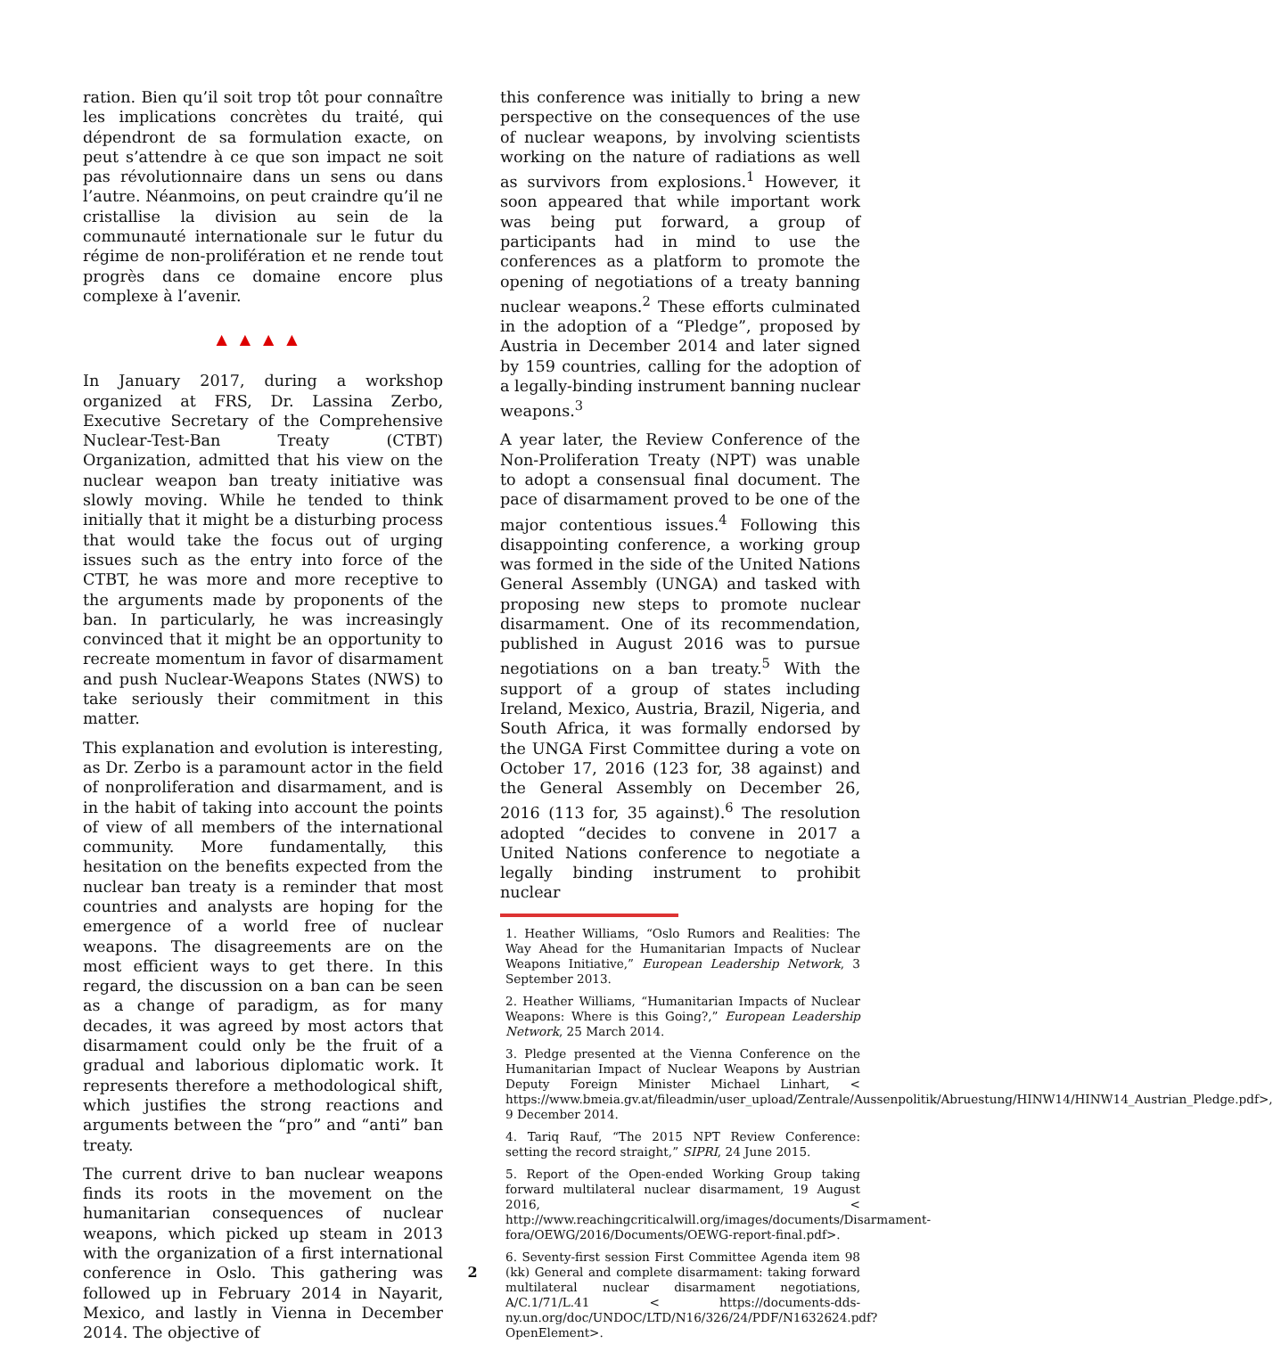ration. Bien qu’il soit trop tôt pour connaître les implications concrètes du traité, qui dépendront de sa formulation exacte, on peut s’attendre à ce que son impact ne soit pas révolutionnaire dans un sens ou dans l’autre. Néanmoins, on peut craindre qu’il ne cristallise la division au sein de la communauté internationale sur le futur du régime de non-prolifération et ne rende tout progrès dans ce domaine encore plus complexe à l’avenir.
▲▲▲▲
In January 2017, during a workshop organized at FRS, Dr. Lassina Zerbo, Executive Secretary of the Comprehensive Nuclear-Test-Ban Treaty (CTBT) Organization, admitted that his view on the nuclear weapon ban treaty initiative was slowly moving. While he tended to think initially that it might be a disturbing process that would take the focus out of urging issues such as the entry into force of the CTBT, he was more and more receptive to the arguments made by proponents of the ban. In particularly, he was increasingly convinced that it might be an opportunity to recreate momentum in favor of disarmament and push Nuclear-Weapons States (NWS) to take seriously their commitment in this matter.
This explanation and evolution is interesting, as Dr. Zerbo is a paramount actor in the field of nonproliferation and disarmament, and is in the habit of taking into account the points of view of all members of the international community. More fundamentally, this hesitation on the benefits expected from the nuclear ban treaty is a reminder that most countries and analysts are hoping for the emergence of a world free of nuclear weapons. The disagreements are on the most efficient ways to get there. In this regard, the discussion on a ban can be seen as a change of paradigm, as for many decades, it was agreed by most actors that disarmament could only be the fruit of a gradual and laborious diplomatic work. It represents therefore a methodological shift, which justifies the strong reactions and arguments between the “pro” and “anti” ban treaty.
The current drive to ban nuclear weapons finds its roots in the movement on the humanitarian consequences of nuclear weapons, which picked up steam in 2013 with the organization of a first international conference in Oslo. This gathering was followed up in February 2014 in Nayarit, Mexico, and lastly in Vienna in December 2014. The objective of
this conference was initially to bring a new perspective on the consequences of the use of nuclear weapons, by involving scientists working on the nature of radiations as well as survivors from explosions.<sup>1</sup> However, it soon appeared that while important work was being put forward, a group of participants had in mind to use the conferences as a platform to promote the opening of negotiations of a treaty banning nuclear weapons.<sup>2</sup> These efforts culminated in the adoption of a “Pledge”, proposed by Austria in December 2014 and later signed by 159 countries, calling for the adoption of a legally-binding instrument banning nuclear weapons.<sup>3</sup>
A year later, the Review Conference of the Non-Proliferation Treaty (NPT) was unable to adopt a consensual final document. The pace of disarmament proved to be one of the major contentious issues.<sup>4</sup> Following this disappointing conference, a working group was formed in the side of the United Nations General Assembly (UNGA) and tasked with proposing new steps to promote nuclear disarmament. One of its recommendation, published in August 2016 was to pursue negotiations on a ban treaty.<sup>5</sup> With the support of a group of states including Ireland, Mexico, Austria, Brazil, Nigeria, and South Africa, it was formally endorsed by the UNGA First Committee during a vote on October 17, 2016 (123 for, 38 against) and the General Assembly on December 26, 2016 (113 for, 35 against).<sup>6</sup> The resolution adopted “decides to convene in 2017 a United Nations conference to negotiate a legally binding instrument to prohibit nuclear
1. Heather Williams, “Oslo Rumors and Realities: The Way Ahead for the Humanitarian Impacts of Nuclear Weapons Initiative,” European Leadership Network, 3 September 2013.
2. Heather Williams, “Humanitarian Impacts of Nuclear Weapons: Where is this Going?,” European Leadership Network, 25 March 2014.
3. Pledge presented at the Vienna Conference on the Humanitarian Impact of Nuclear Weapons by Austrian Deputy Foreign Minister Michael Linhart, < https://www.bmeia.gv.at/fileadmin/user_upload/Zentrale/Aussenpolitik/Abruestung/HINW14/HINW14_Austrian_Pledge.pdf>, 9 December 2014.
4. Tariq Rauf, “The 2015 NPT Review Conference: setting the record straight,” SIPRI, 24 June 2015.
5. Report of the Open-ended Working Group taking forward multilateral nuclear disarmament, 19 August 2016, < http://www.reachingcriticalwill.org/images/documents/Disarmament-fora/OEWG/2016/Documents/OEWG-report-final.pdf>.
6. Seventy-first session First Committee Agenda item 98 (kk) General and complete disarmament: taking forward multilateral nuclear disarmament negotiations, A/C.1/71/L.41 < https://documents-dds-ny.un.org/doc/UNDOC/LTD/N16/326/24/PDF/N1632624.pdf?OpenElement>.
2